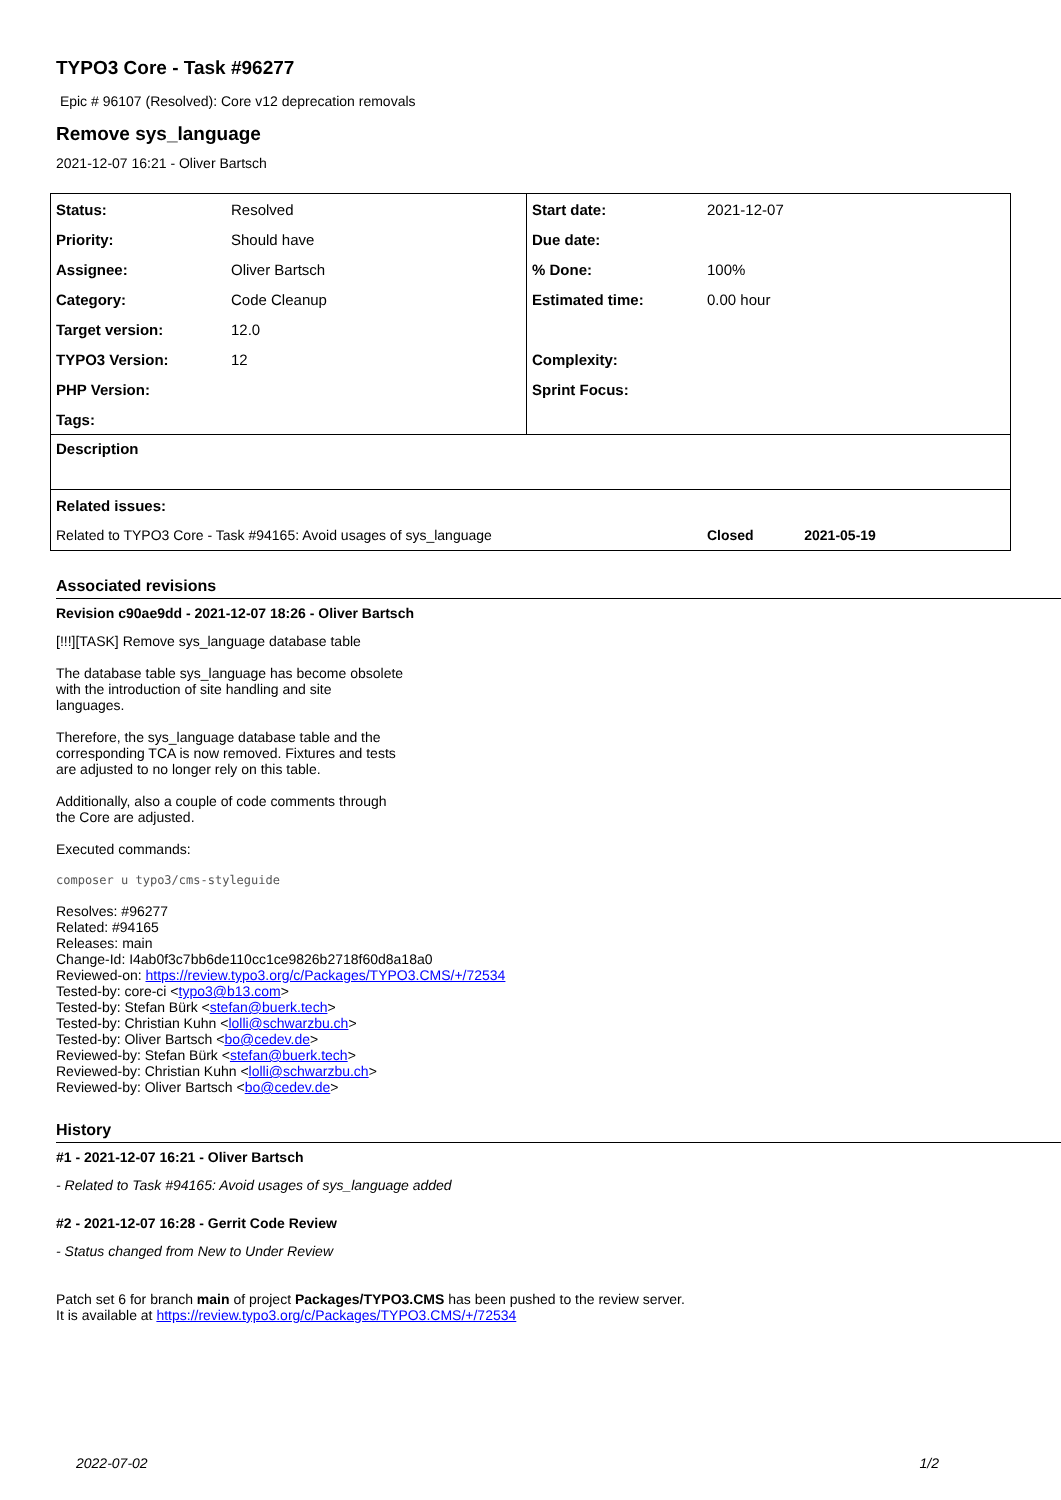TYPO3 Core - Task #96277
Epic # 96107 (Resolved): Core v12 deprecation removals
Remove sys_language
2021-12-07 16:21 - Oliver Bartsch
| Status: | Resolved | Start date: | 2021-12-07 |
| Priority: | Should have | Due date: | |
| Assignee: | Oliver Bartsch | % Done: | 100% |
| Category: | Code Cleanup | Estimated time: | 0.00 hour |
| Target version: | 12.0 | | |
| TYPO3 Version: | 12 | Complexity: | |
| PHP Version: | | Sprint Focus: | |
| Tags: | | | |
| Description | | | |
| Related issues: | | | |
| Related to TYPO3 Core - Task #94165: Avoid usages of sys_language | | | Closed 2021-05-19 |
Associated revisions
Revision c90ae9dd - 2021-12-07 18:26 - Oliver Bartsch
[!!!][TASK] Remove sys_language database table
The database table sys_language has become obsolete
with the introduction of site handling and site
languages.
Therefore, the sys_language database table and the
corresponding TCA is now removed. Fixtures and tests
are adjusted to no longer rely on this table.
Additionally, also a couple of code comments through
the Core are adjusted.
Executed commands:
composer u typo3/cms-styleguide
Resolves: #96277
Related: #94165
Releases: main
Change-Id: I4ab0f3c7bb6de110cc1ce9826b2718f60d8a18a0
Reviewed-on: https://review.typo3.org/c/Packages/TYPO3.CMS/+/72534
Tested-by: core-ci <typo3@b13.com>
Tested-by: Stefan Bürk <stefan@buerk.tech>
Tested-by: Christian Kuhn <lolli@schwarzbu.ch>
Tested-by: Oliver Bartsch <bo@cedev.de>
Reviewed-by: Stefan Bürk <stefan@buerk.tech>
Reviewed-by: Christian Kuhn <lolli@schwarzbu.ch>
Reviewed-by: Oliver Bartsch <bo@cedev.de>
History
#1 - 2021-12-07 16:21 - Oliver Bartsch
- Related to Task #94165: Avoid usages of sys_language added
#2 - 2021-12-07 16:28 - Gerrit Code Review
- Status changed from New to Under Review
Patch set 6 for branch main of project Packages/TYPO3.CMS has been pushed to the review server.
It is available at https://review.typo3.org/c/Packages/TYPO3.CMS/+/72534
2022-07-02 1/2